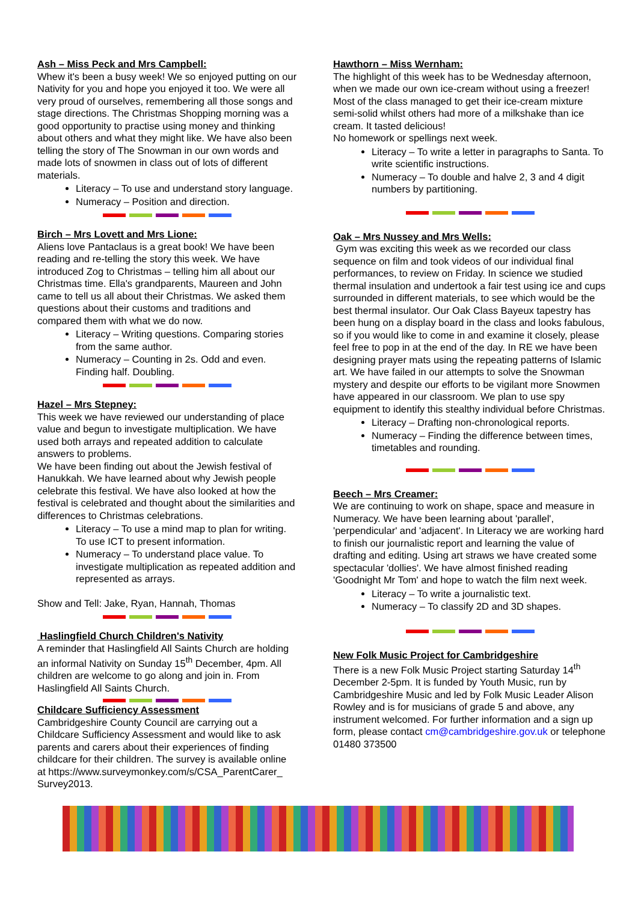Ash – Miss Peck and Mrs Campbell:
Whew it's been a busy week! We so enjoyed putting on our Nativity for you and hope you enjoyed it too. We were all very proud of ourselves, remembering all those songs and stage directions. The Christmas Shopping morning was a good opportunity to practise using money and thinking about others and what they might like. We have also been telling the story of The Snowman in our own words and made lots of snowmen in class out of lots of different materials.
Literacy – To use and understand story language.
Numeracy – Position and direction.
Birch – Mrs Lovett and Mrs Lione:
Aliens love Pantaclaus is a great book! We have been reading and re-telling the story this week. We have introduced Zog to Christmas – telling him all about our Christmas time. Ella's grandparents, Maureen and John came to tell us all about their Christmas. We asked them questions about their customs and traditions and compared them with what we do now.
Literacy – Writing questions. Comparing stories from the same author.
Numeracy – Counting in 2s. Odd and even. Finding half. Doubling.
Hazel – Mrs Stepney:
This week we have reviewed our understanding of place value and begun to investigate multiplication. We have used both arrays and repeated addition to calculate answers to problems.
We have been finding out about the Jewish festival of Hanukkah. We have learned about why Jewish people celebrate this festival. We have also looked at how the festival is celebrated and thought about the similarities and differences to Christmas celebrations.
Literacy – To use a mind map to plan for writing. To use ICT to present information.
Numeracy – To understand place value. To investigate multiplication as repeated addition and represented as arrays.
Show and Tell: Jake, Ryan, Hannah, Thomas
Haslingfield Church Children's Nativity
A reminder that Haslingfield All Saints Church are holding an informal Nativity on Sunday 15<sup>th</sup> December, 4pm. All children are welcome to go along and join in. From Haslingfield All Saints Church.
Childcare Sufficiency Assessment
Cambridgeshire County Council are carrying out a Childcare Sufficiency Assessment and would like to ask parents and carers about their experiences of finding childcare for their children. The survey is available online at https://www.surveymonkey.com/s/CSA_ParentCarer_ Survey2013.
Hawthorn – Miss Wernham:
The highlight of this week has to be Wednesday afternoon, when we made our own ice-cream without using a freezer! Most of the class managed to get their ice-cream mixture semi-solid whilst others had more of a milkshake than ice cream. It tasted delicious!
No homework or spellings next week.
Literacy – To write a letter in paragraphs to Santa. To write scientific instructions.
Numeracy – To double and halve 2, 3 and 4 digit numbers by partitioning.
Oak – Mrs Nussey and Mrs Wells:
Gym was exciting this week as we recorded our class sequence on film and took videos of our individual final performances, to review on Friday. In science we studied thermal insulation and undertook a fair test using ice and cups surrounded in different materials, to see which would be the best thermal insulator. Our Oak Class Bayeux tapestry has been hung on a display board in the class and looks fabulous, so if you would like to come in and examine it closely, please feel free to pop in at the end of the day. In RE we have been designing prayer mats using the repeating patterns of Islamic art. We have failed in our attempts to solve the Snowman mystery and despite our efforts to be vigilant more Snowmen have appeared in our classroom. We plan to use spy equipment to identify this stealthy individual before Christmas.
Literacy – Drafting non-chronological reports.
Numeracy – Finding the difference between times, timetables and rounding.
Beech – Mrs Creamer:
We are continuing to work on shape, space and measure in Numeracy. We have been learning about 'parallel', 'perpendicular' and 'adjacent'. In Literacy we are working hard to finish our journalistic report and learning the value of drafting and editing. Using art straws we have created some spectacular 'dollies'. We have almost finished reading 'Goodnight Mr Tom' and hope to watch the film next week.
Literacy – To write a journalistic text.
Numeracy – To classify 2D and 3D shapes.
New Folk Music Project for Cambridgeshire
There is a new Folk Music Project starting Saturday 14<sup>th</sup> December 2-5pm. It is funded by Youth Music, run by Cambridgeshire Music and led by Folk Music Leader Alison Rowley and is for musicians of grade 5 and above, any instrument welcomed. For further information and a sign up form, please contact cm@cambridgeshire.gov.uk or telephone 01480 373500